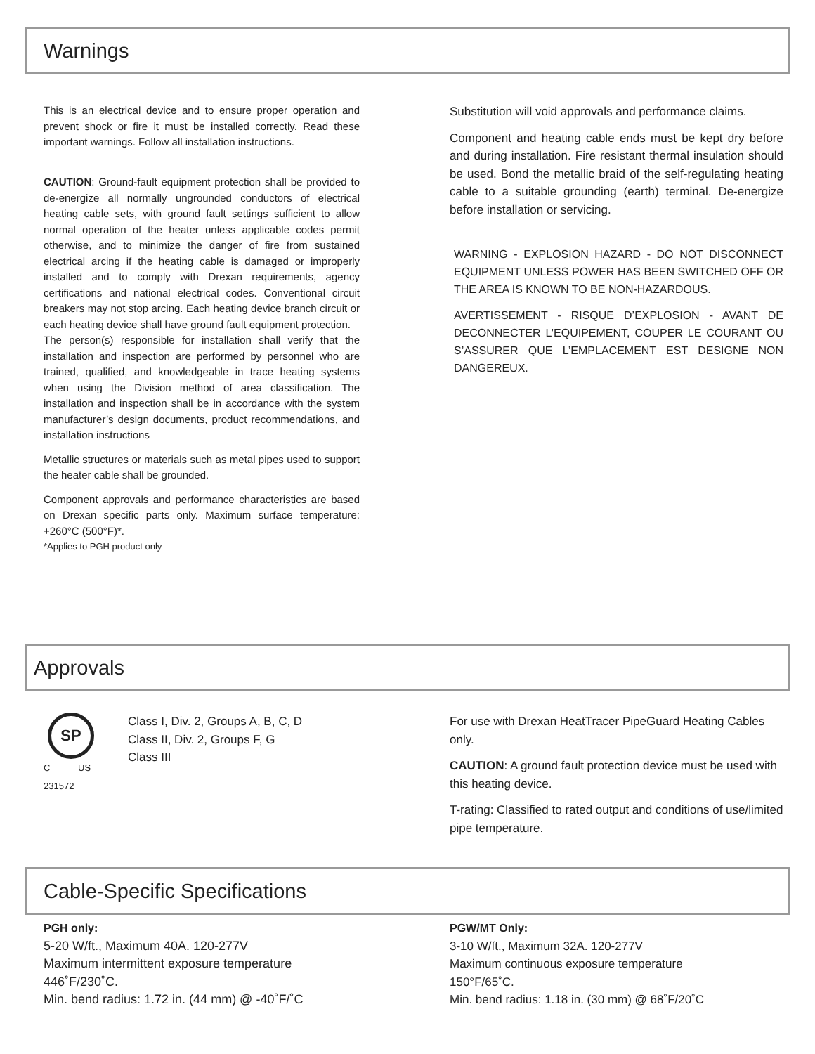Warnings
This is an electrical device and to ensure proper operation and prevent shock or fire it must be installed correctly. Read these important warnings. Follow all installation instructions.
CAUTION: Ground-fault equipment protection shall be provided to de-energize all normally ungrounded conductors of electrical heating cable sets, with ground fault settings sufficient to allow normal operation of the heater unless applicable codes permit otherwise, and to minimize the danger of fire from sustained electrical arcing if the heating cable is damaged or improperly installed and to comply with Drexan requirements, agency certifications and national electrical codes. Conventional circuit breakers may not stop arcing. Each heating device branch circuit or each heating device shall have ground fault equipment protection.
The person(s) responsible for installation shall verify that the installation and inspection are performed by personnel who are trained, qualified, and knowledgeable in trace heating systems when using the Division method of area classification. The installation and inspection shall be in accordance with the system manufacturer’s design documents, product recommendations, and installation instructions
Metallic structures or materials such as metal pipes used to support the heater cable shall be grounded.
Component approvals and performance characteristics are based on Drexan specific parts only. Maximum surface temperature: +260°C (500°F)*.
*Applies to PGH product only
Substitution will void approvals and performance claims.
Component and heating cable ends must be kept dry before and during installation. Fire resistant thermal insulation should be used. Bond the metallic braid of the self-regulating heating cable to a suitable grounding (earth) terminal. De-energize before installation or servicing.
WARNING - EXPLOSION HAZARD - DO NOT DISCONNECT EQUIPMENT UNLESS POWER HAS BEEN SWITCHED OFF OR THE AREA IS KNOWN TO BE NON-HAZARDOUS.
AVERTISSEMENT - RISQUE D’EXPLOSION - AVANT DE DECONNECTER L’EQUIPEMENT, COUPER LE COURANT OU S’ASSURER QUE L’EMPLACEMENT EST DESIGNE NON DANGEREUX.
Approvals
SP
C US
231572
Class I, Div. 2, Groups A, B, C, D
Class II, Div. 2, Groups F, G
Class III
For use with Drexan HeatTracer PipeGuard Heating Cables only.
CAUTION: A ground fault protection device must be used with this heating device.
T-rating: Classified to rated output and conditions of use/limited pipe temperature.
Cable-Specific Specifications
PGH only:
5-20 W/ft., Maximum 40A. 120-277V
Maximum intermittent exposure temperature 446˚F/230˚C.
Min. bend radius: 1.72 in. (44 mm) @ -40˚F/˚C
PGW/MT Only:
3-10 W/ft., Maximum 32A. 120-277V
Maximum continuous exposure temperature
150°F/65˚C.
Min. bend radius: 1.18 in. (30 mm) @ 68˚F/20˚C